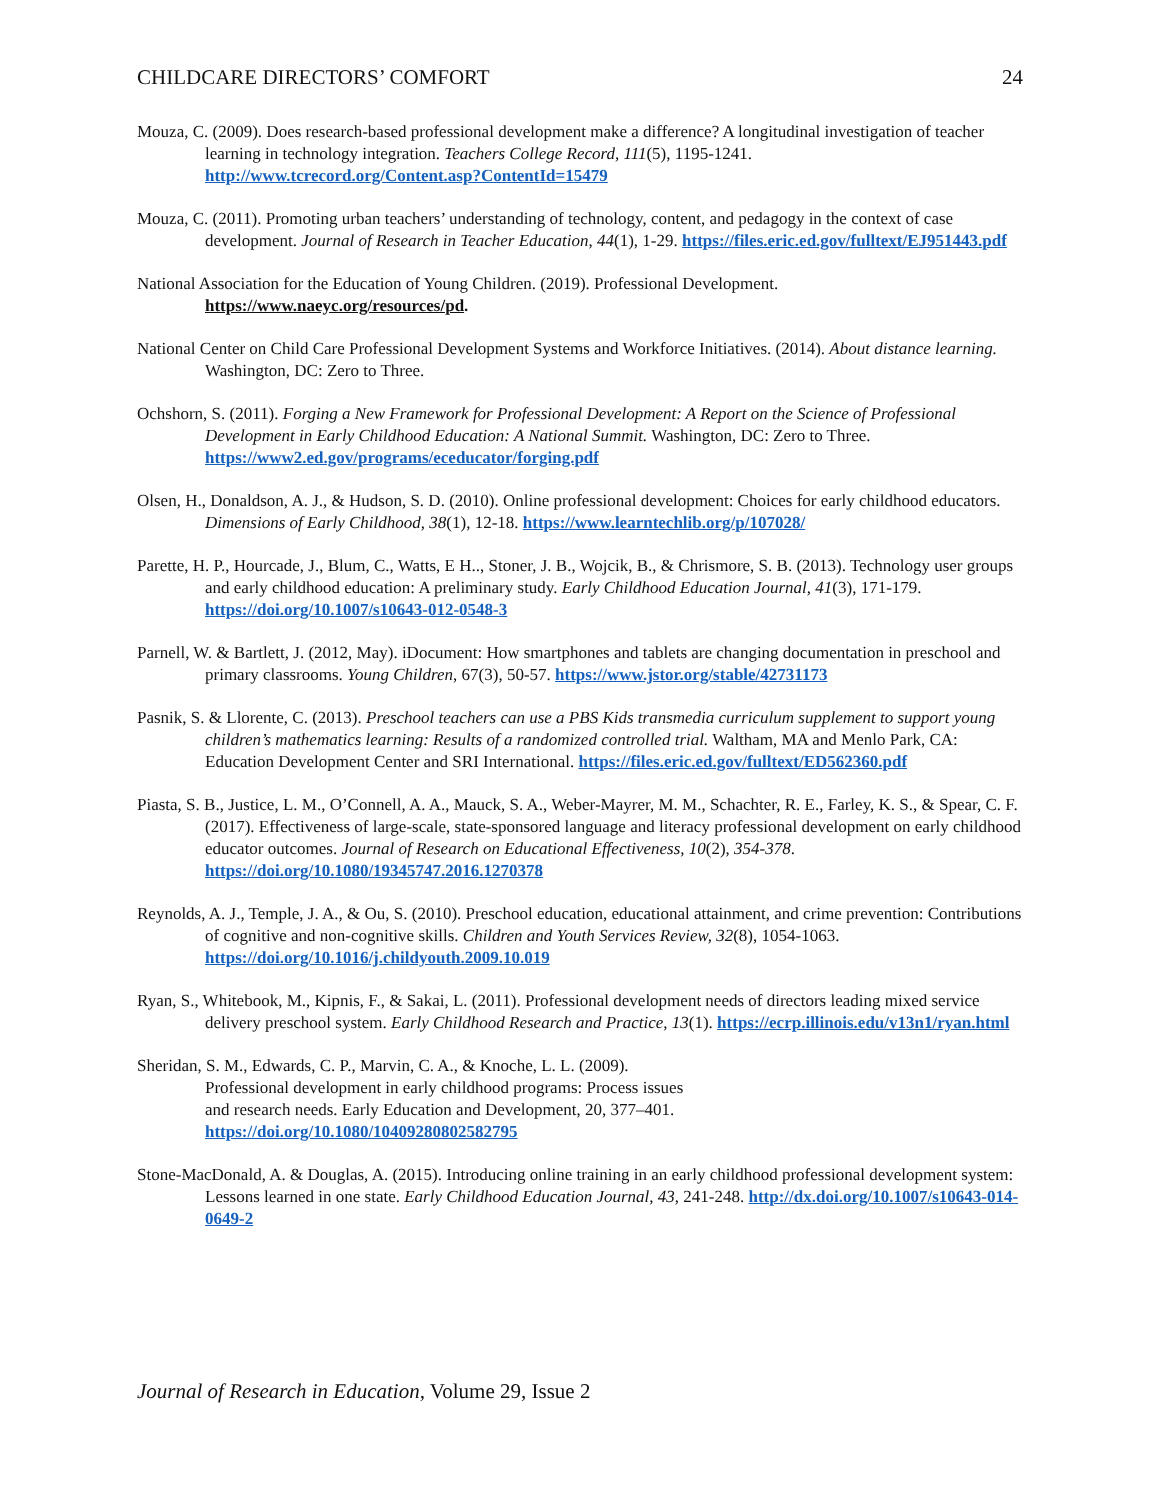CHILDCARE DIRECTORS’ COMFORT 24
Mouza, C. (2009). Does research-based professional development make a difference? A longitudinal investigation of teacher learning in technology integration. Teachers College Record, 111(5), 1195-1241. http://www.tcrecord.org/Content.asp?ContentId=15479
Mouza, C. (2011). Promoting urban teachers’ understanding of technology, content, and pedagogy in the context of case development. Journal of Research in Teacher Education, 44(1), 1-29. https://files.eric.ed.gov/fulltext/EJ951443.pdf
National Association for the Education of Young Children. (2019). Professional Development.
https://www.naeyc.org/resources/pd.
National Center on Child Care Professional Development Systems and Workforce Initiatives. (2014). About distance learning. Washington, DC: Zero to Three.
Ochshorn, S. (2011). Forging a New Framework for Professional Development: A Report on the Science of Professional Development in Early Childhood Education: A National Summit. Washington, DC: Zero to Three. https://www2.ed.gov/programs/eceducator/forging.pdf
Olsen, H., Donaldson, A. J., & Hudson, S. D. (2010). Online professional development: Choices for early childhood educators. Dimensions of Early Childhood, 38(1), 12-18. https://www.learntechlib.org/p/107028/
Parette, H. P., Hourcade, J., Blum, C., Watts, E H.., Stoner, J. B., Wojcik, B., & Chrismore, S. B. (2013). Technology user groups and early childhood education: A preliminary study. Early Childhood Education Journal, 41(3), 171-179. https://doi.org/10.1007/s10643-012-0548-3
Parnell, W. & Bartlett, J. (2012, May). iDocument: How smartphones and tablets are changing documentation in preschool and primary classrooms. Young Children, 67(3), 50-57. https://www.jstor.org/stable/42731173
Pasnik, S. & Llorente, C. (2013). Preschool teachers can use a PBS Kids transmedia curriculum supplement to support young children’s mathematics learning: Results of a randomized controlled trial. Waltham, MA and Menlo Park, CA: Education Development Center and SRI International. https://files.eric.ed.gov/fulltext/ED562360.pdf
Piasta, S. B., Justice, L. M., O’Connell, A. A., Mauck, S. A., Weber-Mayrer, M. M., Schachter, R. E., Farley, K. S., & Spear, C. F. (2017). Effectiveness of large-scale, state-sponsored language and literacy professional development on early childhood educator outcomes. Journal of Research on Educational Effectiveness, 10(2), 354-378. https://doi.org/10.1080/19345747.2016.1270378
Reynolds, A. J., Temple, J. A., & Ou, S. (2010). Preschool education, educational attainment, and crime prevention: Contributions of cognitive and non-cognitive skills. Children and Youth Services Review, 32(8), 1054-1063. https://doi.org/10.1016/j.childyouth.2009.10.019
Ryan, S., Whitebook, M., Kipnis, F., & Sakai, L. (2011). Professional development needs of directors leading mixed service delivery preschool system. Early Childhood Research and Practice, 13(1). https://ecrp.illinois.edu/v13n1/ryan.html
Sheridan, S. M., Edwards, C. P., Marvin, C. A., & Knoche, L. L. (2009).
Professional development in early childhood programs: Process issues
and research needs. Early Education and Development, 20, 377–401.
https://doi.org/10.1080/10409280802582795
Stone-MacDonald, A. & Douglas, A. (2015). Introducing online training in an early childhood professional development system: Lessons learned in one state. Early Childhood Education Journal, 43, 241-248. http://dx.doi.org/10.1007/s10643-014-0649-2
Journal of Research in Education, Volume 29, Issue 2